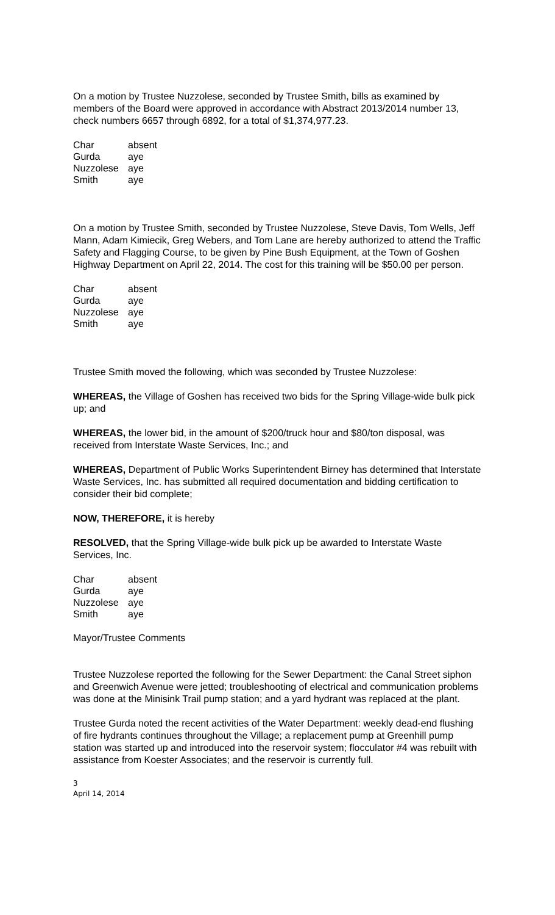On a motion by Trustee Nuzzolese, seconded by Trustee Smith, bills as examined by members of the Board were approved in accordance with Abstract 2013/2014 number 13, check numbers 6657 through 6892, for a total of $1,374,977.23.
| Char | absent |
| Gurda | aye |
| Nuzzolese | aye |
| Smith | aye |
On a motion by Trustee Smith, seconded by Trustee Nuzzolese, Steve Davis, Tom Wells, Jeff Mann, Adam Kimiecik, Greg Webers, and Tom Lane are hereby authorized to attend the Traffic Safety and Flagging Course, to be given by Pine Bush Equipment, at the Town of Goshen Highway Department on April 22, 2014. The cost for this training will be $50.00 per person.
| Char | absent |
| Gurda | aye |
| Nuzzolese | aye |
| Smith | aye |
Trustee Smith moved the following, which was seconded by Trustee Nuzzolese:
WHEREAS, the Village of Goshen has received two bids for the Spring Village-wide bulk pick up; and
WHEREAS, the lower bid, in the amount of $200/truck hour and $80/ton disposal, was received from Interstate Waste Services, Inc.; and
WHEREAS, Department of Public Works Superintendent Birney has determined that Interstate Waste Services, Inc. has submitted all required documentation and bidding certification to consider their bid complete;
NOW, THEREFORE, it is hereby
RESOLVED, that the Spring Village-wide bulk pick up be awarded to Interstate Waste Services, Inc.
| Char | absent |
| Gurda | aye |
| Nuzzolese | aye |
| Smith | aye |
Mayor/Trustee Comments
Trustee Nuzzolese reported the following for the Sewer Department: the Canal Street siphon and Greenwich Avenue were jetted; troubleshooting of electrical and communication problems was done at the Minisink Trail pump station; and a yard hydrant was replaced at the plant.
Trustee Gurda noted the recent activities of the Water Department: weekly dead-end flushing of fire hydrants continues throughout the Village; a replacement pump at Greenhill pump station was started up and introduced into the reservoir system; flocculator #4 was rebuilt with assistance from Koester Associates; and the reservoir is currently full.
3
April 14, 2014